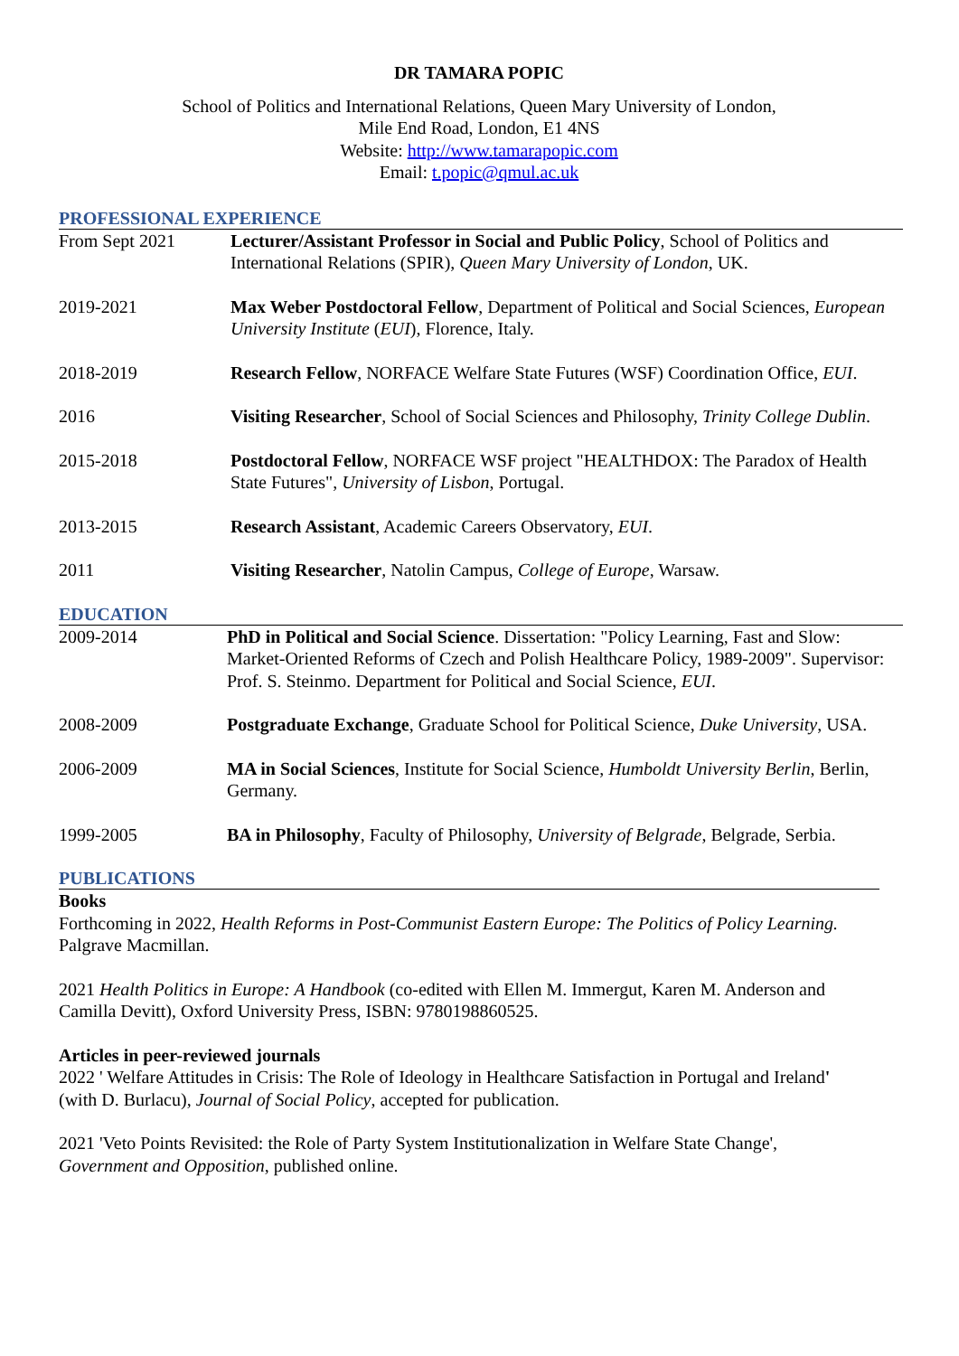DR TAMARA POPIC
School of Politics and International Relations, Queen Mary University of London,
Mile End Road, London, E1 4NS
Website: http://www.tamarapopic.com
Email: t.popic@qmul.ac.uk
PROFESSIONAL EXPERIENCE
| From Sept 2021 | Lecturer/Assistant Professor in Social and Public Policy , School of Politics and International Relations (SPIR), Queen Mary University of London , UK. |
| 2019-2021 | Max Weber Postdoctoral Fellow , Department of Political and Social Sciences, European University Institute ( EUI ), Florence, Italy. |
| 2018-2019 | Research Fellow , NORFACE Welfare State Futures (WSF) Coordination Office, EUI . |
| 2016 | Visiting Researcher , School of Social Sciences and Philosophy, Trinity College Dublin . |
| 2015-2018 | Postdoctoral Fellow , NORFACE WSF project "HEALTHDOX: The Paradox of Health State Futures", University of Lisbon , Portugal. |
| 2013-2015 | Research Assistant , Academic Careers Observatory, EUI . |
| 2011 | Visiting Researcher , Natolin Campus, College of Europe , Warsaw. |
EDUCATION
| 2009-2014 | PhD in Political and Social Science . Dissertation: "Policy Learning, Fast and Slow: Market-Oriented Reforms of Czech and Polish Healthcare Policy, 1989-2009". Supervisor: Prof. S. Steinmo. Department for Political and Social Science, EUI . |
| 2008-2009 | Postgraduate Exchange , Graduate School for Political Science, Duke University , USA. |
| 2006-2009 | MA in Social Sciences , Institute for Social Science, Humboldt University Berlin , Berlin, Germany. |
| 1999-2005 | BA in Philosophy , Faculty of Philosophy, University of Belgrade , Belgrade, Serbia. |
PUBLICATIONS
Books
Forthcoming in 2022, Health Reforms in Post-Communist Eastern Europe: The Politics of Policy Learning. Palgrave Macmillan.
2021 Health Politics in Europe: A Handbook (co-edited with Ellen M. Immergut, Karen M. Anderson and Camilla Devitt), Oxford University Press, ISBN: 9780198860525.
Articles in peer-reviewed journals
2022 ' Welfare Attitudes in Crisis: The Role of Ideology in Healthcare Satisfaction in Portugal and Ireland' (with D. Burlacu), Journal of Social Policy, accepted for publication.
2021 'Veto Points Revisited: the Role of Party System Institutionalization in Welfare State Change', Government and Opposition, published online.